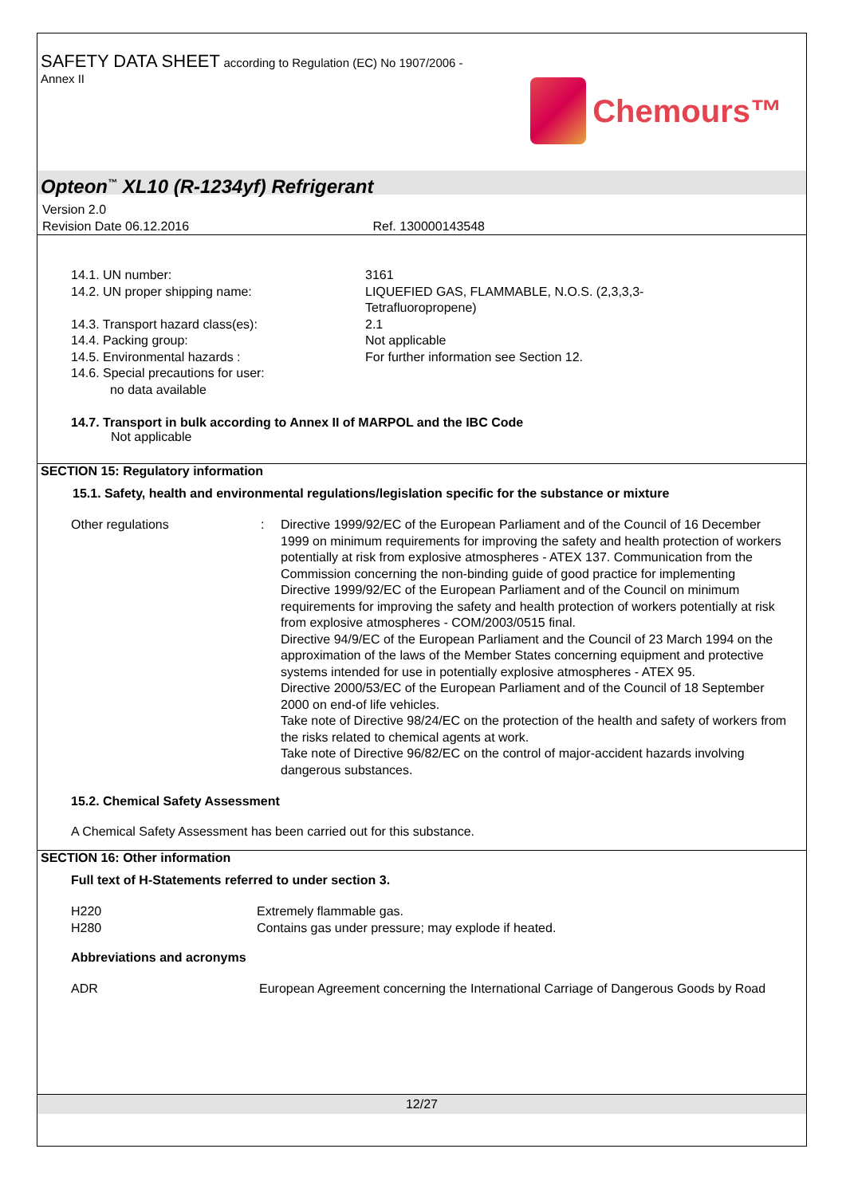SAFETY DATA SHEET according to Regulation (EC) No 1907/2006 -
Annex II
Chemours™
Opteon<sup>™</sup> XL10 (R-1234yf) Refrigerant
Version 2.0
Revision Date 06.12.2016 Ref. 130000143548
| 14.1. UN number: | 3161 |
| 14.2. UN proper shipping name: | LIQUEFIED GAS, FLAMMABLE, N.O.S. (2,3,3,3- Tetrafluoropropene) |
| 14.3. Transport hazard class(es): | 2.1 |
| 14.4. Packing group: | Not applicable |
| 14.5. Environmental hazards : | For further information see Section 12. |
| 14.6. Special precautions for user: no data available | |
14.7. Transport in bulk according to Annex II of MARPOL and the IBC Code
Not applicable
SECTION 15: Regulatory information
15.1. Safety, health and environmental regulations/legislation specific for the substance or mixture
| Other regulations | : | Directive 1999/92/EC of the European Parliament and of the Council of 16 December 1999 on minimum requirements for improving the safety and health protection of workers potentially at risk from explosive atmospheres - ATEX 137. Communication from the Commission concerning the non-binding guide of good practice for implementing Directive 1999/92/EC of the European Parliament and of the Council on minimum requirements for improving the safety and health protection of workers potentially at risk from explosive atmospheres - COM/2003/0515 final. Directive 94/9/EC of the European Parliament and the Council of 23 March 1994 on the approximation of the laws of the Member States concerning equipment and protective systems intended for use in potentially explosive atmospheres - ATEX 95. Directive 2000/53/EC of the European Parliament and of the Council of 18 September 2000 on end-of life vehicles. Take note of Directive 98/24/EC on the protection of the health and safety of workers from the risks related to chemical agents at work. Take note of Directive 96/82/EC on the control of major-accident hazards involving dangerous substances. |
15.2. Chemical Safety Assessment
A Chemical Safety Assessment has been carried out for this substance.
SECTION 16: Other information
Full text of H-Statements referred to under section 3.
| H220 | Extremely flammable gas. |
| H280 | Contains gas under pressure; may explode if heated. |
Abbreviations and acronyms
| ADR | European Agreement concerning the International Carriage of Dangerous Goods by Road |
12/27